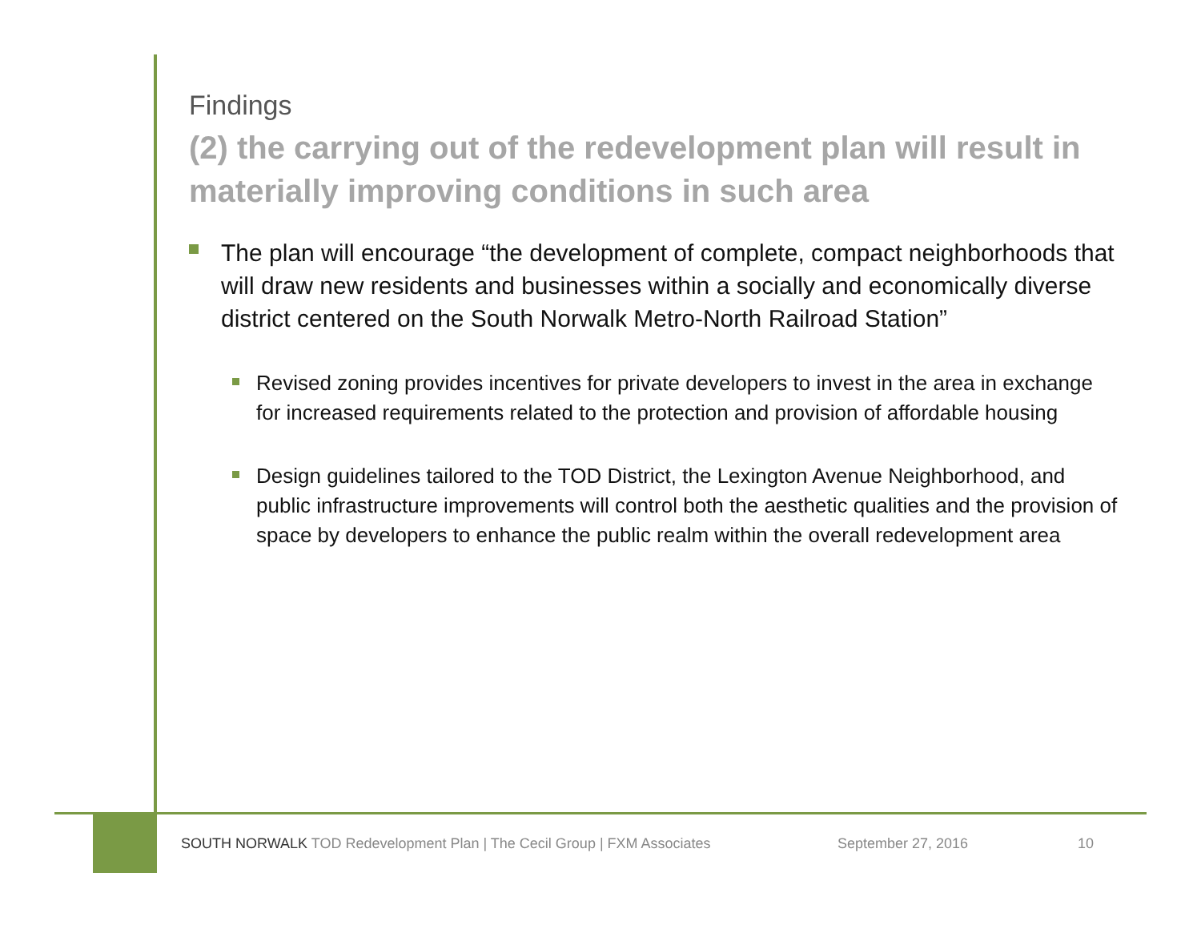Findings
(2) the carrying out of the redevelopment plan will result in materially improving conditions in such area
The plan will encourage “the development of complete, compact neighborhoods that will draw new residents and businesses within a socially and economically diverse district centered on the South Norwalk Metro-North Railroad Station”
Revised zoning provides incentives for private developers to invest in the area in exchange for increased requirements related to the protection and provision of affordable housing
Design guidelines tailored to the TOD District, the Lexington Avenue Neighborhood, and public infrastructure improvements will control both the aesthetic qualities and the provision of space by developers to enhance the public realm within the overall redevelopment area
SOUTH NORWALK TOD Redevelopment Plan | The Cecil Group | FXM Associates September 27, 2016 10